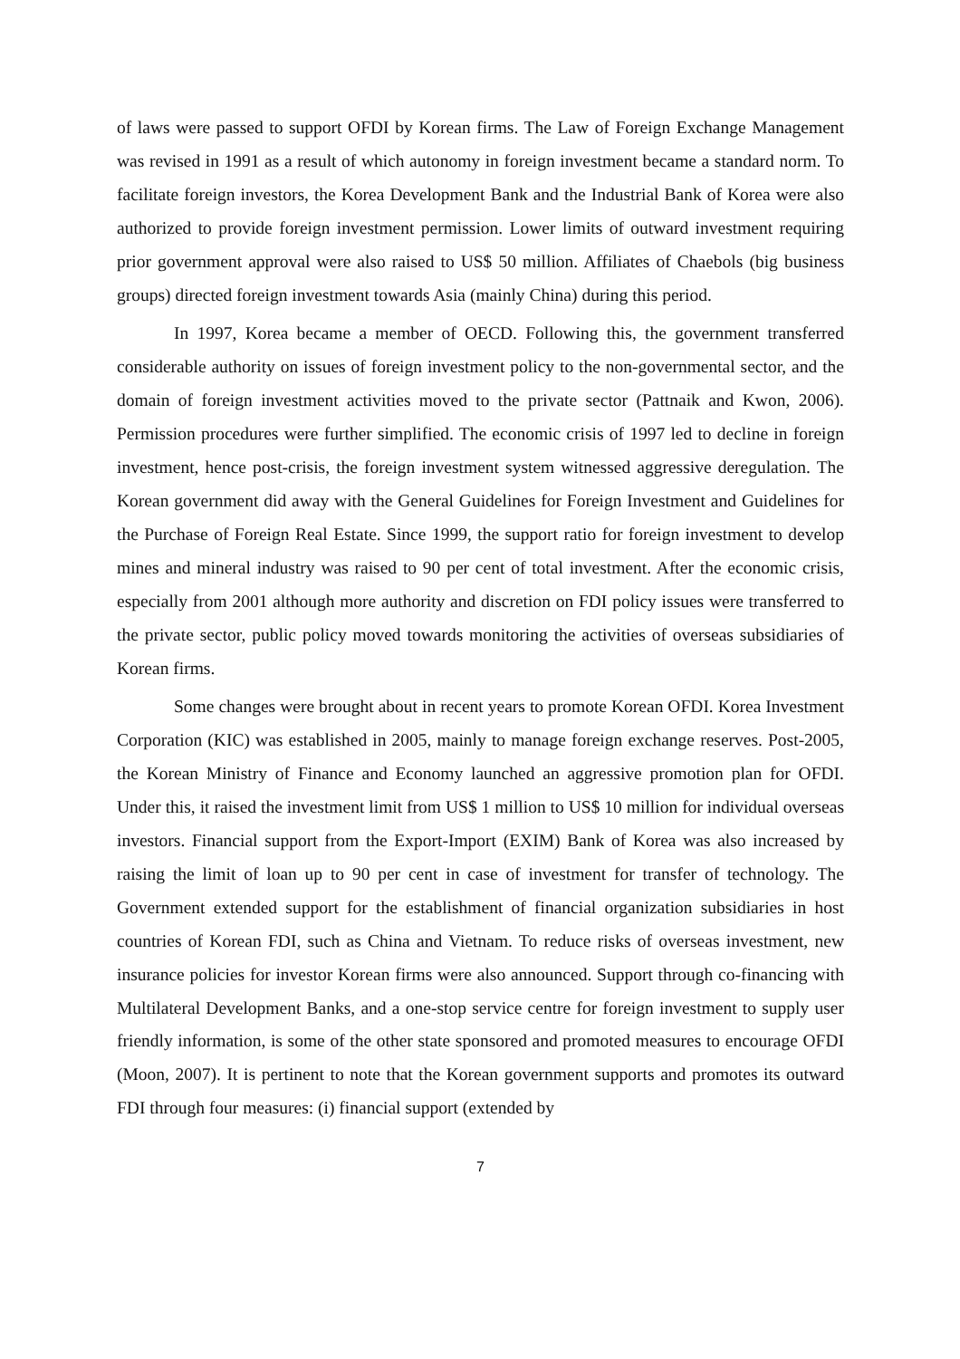of laws were passed to support OFDI by Korean firms. The Law of Foreign Exchange Management was revised in 1991 as a result of which autonomy in foreign investment became a standard norm. To facilitate foreign investors, the Korea Development Bank and the Industrial Bank of Korea were also authorized to provide foreign investment permission. Lower limits of outward investment requiring prior government approval were also raised to US$ 50 million. Affiliates of Chaebols (big business groups) directed foreign investment towards Asia (mainly China) during this period.
In 1997, Korea became a member of OECD. Following this, the government transferred considerable authority on issues of foreign investment policy to the non-governmental sector, and the domain of foreign investment activities moved to the private sector (Pattnaik and Kwon, 2006). Permission procedures were further simplified. The economic crisis of 1997 led to decline in foreign investment, hence post-crisis, the foreign investment system witnessed aggressive deregulation. The Korean government did away with the General Guidelines for Foreign Investment and Guidelines for the Purchase of Foreign Real Estate. Since 1999, the support ratio for foreign investment to develop mines and mineral industry was raised to 90 per cent of total investment. After the economic crisis, especially from 2001 although more authority and discretion on FDI policy issues were transferred to the private sector, public policy moved towards monitoring the activities of overseas subsidiaries of Korean firms.
Some changes were brought about in recent years to promote Korean OFDI. Korea Investment Corporation (KIC) was established in 2005, mainly to manage foreign exchange reserves. Post-2005, the Korean Ministry of Finance and Economy launched an aggressive promotion plan for OFDI. Under this, it raised the investment limit from US$ 1 million to US$ 10 million for individual overseas investors. Financial support from the Export-Import (EXIM) Bank of Korea was also increased by raising the limit of loan up to 90 per cent in case of investment for transfer of technology. The Government extended support for the establishment of financial organization subsidiaries in host countries of Korean FDI, such as China and Vietnam. To reduce risks of overseas investment, new insurance policies for investor Korean firms were also announced. Support through co-financing with Multilateral Development Banks, and a one-stop service centre for foreign investment to supply user friendly information, is some of the other state sponsored and promoted measures to encourage OFDI (Moon, 2007). It is pertinent to note that the Korean government supports and promotes its outward FDI through four measures: (i) financial support (extended by
7